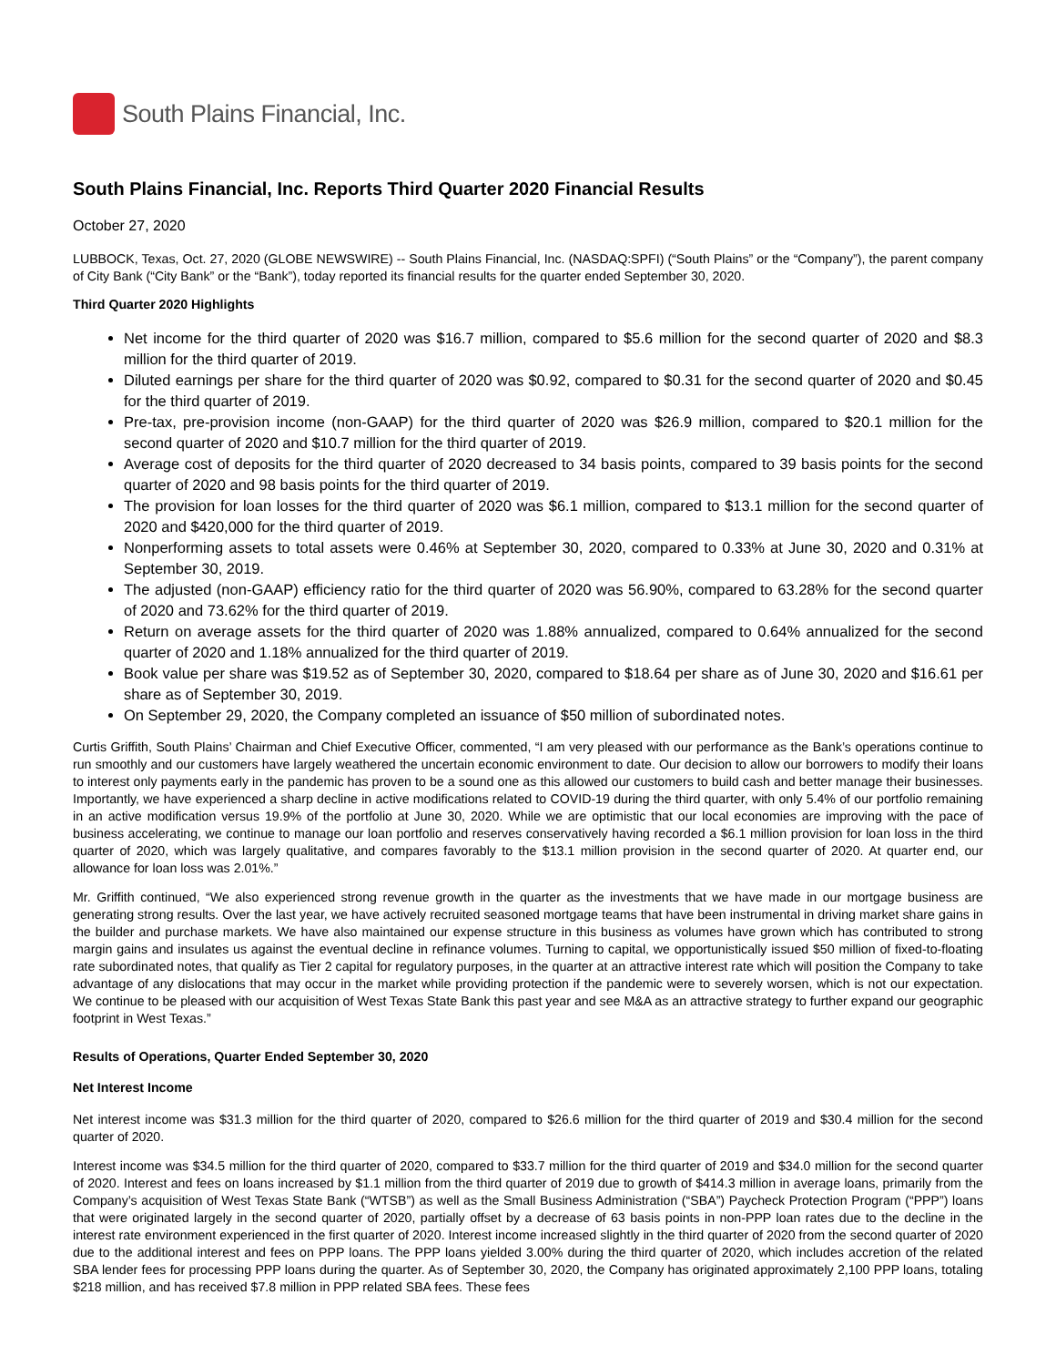South Plains Financial, Inc.
South Plains Financial, Inc. Reports Third Quarter 2020 Financial Results
October 27, 2020
LUBBOCK, Texas, Oct. 27, 2020 (GLOBE NEWSWIRE) -- South Plains Financial, Inc. (NASDAQ:SPFI) (“South Plains” or the “Company”), the parent company of City Bank (“City Bank” or the “Bank”), today reported its financial results for the quarter ended September 30, 2020.
Third Quarter 2020 Highlights
Net income for the third quarter of 2020 was $16.7 million, compared to $5.6 million for the second quarter of 2020 and $8.3 million for the third quarter of 2019.
Diluted earnings per share for the third quarter of 2020 was $0.92, compared to $0.31 for the second quarter of 2020 and $0.45 for the third quarter of 2019.
Pre-tax, pre-provision income (non-GAAP) for the third quarter of 2020 was $26.9 million, compared to $20.1 million for the second quarter of 2020 and $10.7 million for the third quarter of 2019.
Average cost of deposits for the third quarter of 2020 decreased to 34 basis points, compared to 39 basis points for the second quarter of 2020 and 98 basis points for the third quarter of 2019.
The provision for loan losses for the third quarter of 2020 was $6.1 million, compared to $13.1 million for the second quarter of 2020 and $420,000 for the third quarter of 2019.
Nonperforming assets to total assets were 0.46% at September 30, 2020, compared to 0.33% at June 30, 2020 and 0.31% at September 30, 2019.
The adjusted (non-GAAP) efficiency ratio for the third quarter of 2020 was 56.90%, compared to 63.28% for the second quarter of 2020 and 73.62% for the third quarter of 2019.
Return on average assets for the third quarter of 2020 was 1.88% annualized, compared to 0.64% annualized for the second quarter of 2020 and 1.18% annualized for the third quarter of 2019.
Book value per share was $19.52 as of September 30, 2020, compared to $18.64 per share as of June 30, 2020 and $16.61 per share as of September 30, 2019.
On September 29, 2020, the Company completed an issuance of $50 million of subordinated notes.
Curtis Griffith, South Plains’ Chairman and Chief Executive Officer, commented, “I am very pleased with our performance as the Bank’s operations continue to run smoothly and our customers have largely weathered the uncertain economic environment to date. Our decision to allow our borrowers to modify their loans to interest only payments early in the pandemic has proven to be a sound one as this allowed our customers to build cash and better manage their businesses. Importantly, we have experienced a sharp decline in active modifications related to COVID-19 during the third quarter, with only 5.4% of our portfolio remaining in an active modification versus 19.9% of the portfolio at June 30, 2020. While we are optimistic that our local economies are improving with the pace of business accelerating, we continue to manage our loan portfolio and reserves conservatively having recorded a $6.1 million provision for loan loss in the third quarter of 2020, which was largely qualitative, and compares favorably to the $13.1 million provision in the second quarter of 2020. At quarter end, our allowance for loan loss was 2.01%.”
Mr. Griffith continued, “We also experienced strong revenue growth in the quarter as the investments that we have made in our mortgage business are generating strong results. Over the last year, we have actively recruited seasoned mortgage teams that have been instrumental in driving market share gains in the builder and purchase markets. We have also maintained our expense structure in this business as volumes have grown which has contributed to strong margin gains and insulates us against the eventual decline in refinance volumes. Turning to capital, we opportunistically issued $50 million of fixed-to-floating rate subordinated notes, that qualify as Tier 2 capital for regulatory purposes, in the quarter at an attractive interest rate which will position the Company to take advantage of any dislocations that may occur in the market while providing protection if the pandemic were to severely worsen, which is not our expectation. We continue to be pleased with our acquisition of West Texas State Bank this past year and see M&A as an attractive strategy to further expand our geographic footprint in West Texas.”
Results of Operations, Quarter Ended September 30, 2020
Net Interest Income
Net interest income was $31.3 million for the third quarter of 2020, compared to $26.6 million for the third quarter of 2019 and $30.4 million for the second quarter of 2020.
Interest income was $34.5 million for the third quarter of 2020, compared to $33.7 million for the third quarter of 2019 and $34.0 million for the second quarter of 2020. Interest and fees on loans increased by $1.1 million from the third quarter of 2019 due to growth of $414.3 million in average loans, primarily from the Company’s acquisition of West Texas State Bank (“WTSB”) as well as the Small Business Administration (“SBA”) Paycheck Protection Program (“PPP”) loans that were originated largely in the second quarter of 2020, partially offset by a decrease of 63 basis points in non-PPP loan rates due to the decline in the interest rate environment experienced in the first quarter of 2020. Interest income increased slightly in the third quarter of 2020 from the second quarter of 2020 due to the additional interest and fees on PPP loans. The PPP loans yielded 3.00% during the third quarter of 2020, which includes accretion of the related SBA lender fees for processing PPP loans during the quarter. As of September 30, 2020, the Company has originated approximately 2,100 PPP loans, totaling $218 million, and has received $7.8 million in PPP related SBA fees. These fees